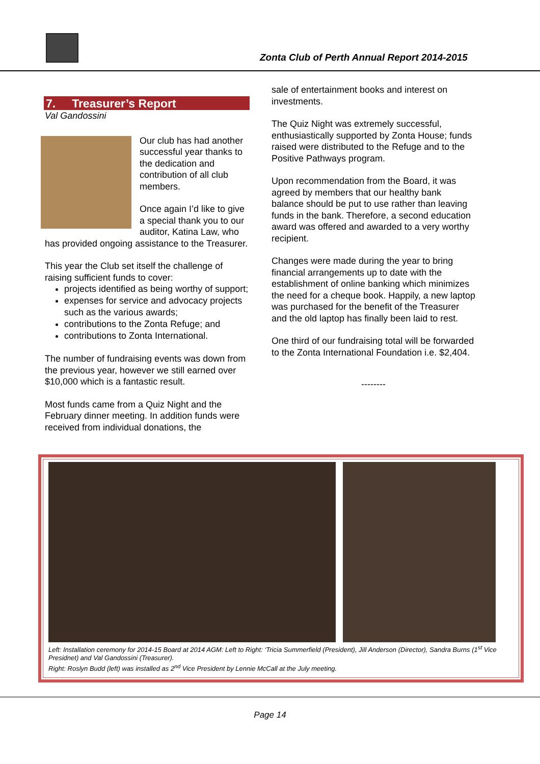Zonta Club of Perth Annual Report 2014-2015
7. Treasurer’s Report
Val Gandossini
Our club has had another successful year thanks to the dedication and contribution of all club members.
Once again I’d like to give a special thank you to our auditor, Katina Law, who has provided ongoing assistance to the Treasurer.
This year the Club set itself the challenge of raising sufficient funds to cover:
projects identified as being worthy of support;
expenses for service and advocacy projects such as the various awards;
contributions to the Zonta Refuge; and
contributions to Zonta International.
The number of fundraising events was down from the previous year, however we still earned over $10,000 which is a fantastic result.
Most funds came from a Quiz Night and the February dinner meeting. In addition funds were received from individual donations, the
sale of entertainment books and interest on investments.
The Quiz Night was extremely successful, enthusiastically supported by Zonta House; funds raised were distributed to the Refuge and to the Positive Pathways program.
Upon recommendation from the Board, it was agreed by members that our healthy bank balance should be put to use rather than leaving funds in the bank. Therefore, a second education award was offered and awarded to a very worthy recipient.
Changes were made during the year to bring financial arrangements up to date with the establishment of online banking which minimizes the need for a cheque book. Happily, a new laptop was purchased for the benefit of the Treasurer and the old laptop has finally been laid to rest.
One third of our fundraising total will be forwarded to the Zonta International Foundation i.e. $2,404.
--------
Left: Installation ceremony for 2014-15 Board at 2014 AGM: Left to Right: ‘Tricia Summerfield (President), Jill Anderson (Director), Sandra Burns (1<sup>st</sup> Vice Presidnet) and Val Gandossini (Treasurer).
Right: Roslyn Budd (left) was installed as 2<sup>nd</sup> Vice President by Lennie McCall at the July meeting.
Page 14